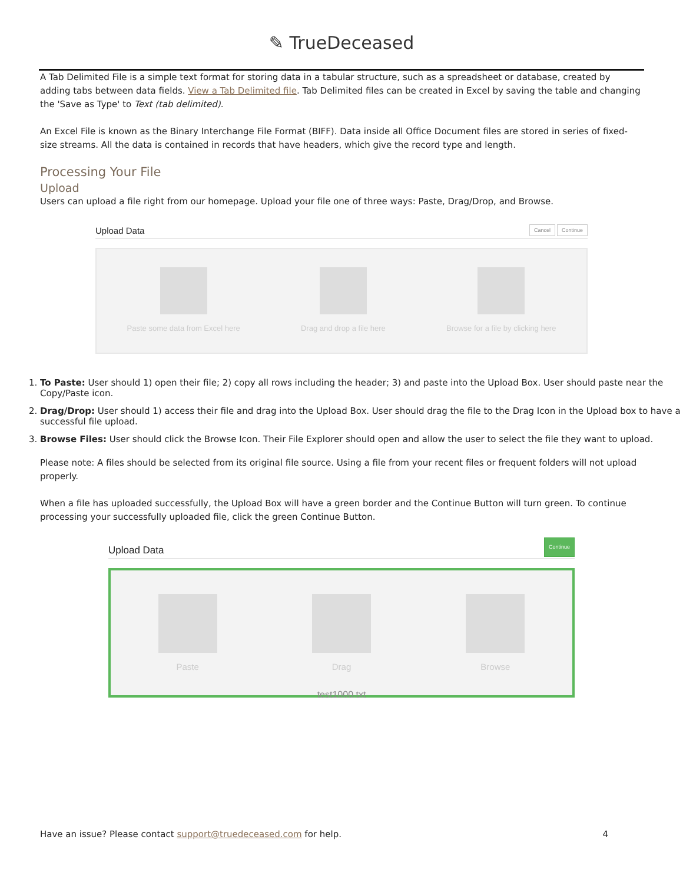✎ TrueDeceased
A Tab Delimited File is a simple text format for storing data in a tabular structure, such as a spreadsheet or database, created by adding tabs between data fields. View a Tab Delimited file. Tab Delimited files can be created in Excel by saving the table and changing the 'Save as Type' to Text (tab delimited).
An Excel File is known as the Binary Interchange File Format (BIFF). Data inside all Office Document files are stored in series of fixed-size streams. All the data is contained in records that have headers, which give the record type and length.
Processing Your File
Upload
Users can upload a file right from our homepage. Upload your file one of three ways: Paste, Drag/Drop, and Browse.
Upload Data Cancel Continue
Paste some data from Excel here
Drag and drop a file here
Browse for a file by clicking here
1. To Paste: User should 1) open their file; 2) copy all rows including the header; 3) and paste into the Upload Box. User should paste near the Copy/Paste icon.
2. Drag/Drop: User should 1) access their file and drag into the Upload Box. User should drag the file to the Drag Icon in the Upload box to have a successful file upload.
3. Browse Files: User should click the Browse Icon. Their File Explorer should open and allow the user to select the file they want to upload.
Please note: A files should be selected from its original file source. Using a file from your recent files or frequent folders will not upload properly.
When a file has uploaded successfully, the Upload Box will have a green border and the Continue Button will turn green. To continue processing your successfully uploaded file, click the green Continue Button.
Upload Data Continue
Paste
Drag
Browse
test1000.txt
Have an issue? Please contact support@truedeceased.com for help. 4